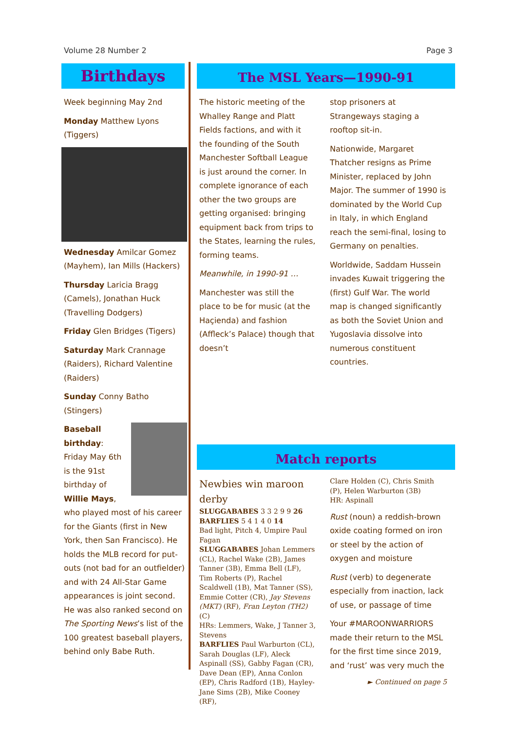Volume 28 Number 2 Page 3
Birthdays
Week beginning May 2nd
Monday Matthew Lyons (Tiggers)
Wednesday Amilcar Gomez (Mayhem), Ian Mills (Hackers)
Thursday Laricia Bragg (Camels), Jonathan Huck (Travelling Dodgers)
Friday Glen Bridges (Tigers)
Saturday Mark Crannage (Raiders), Richard Valentine (Raiders)
Sunday Conny Batho (Stingers)
Baseball birthday: Friday May 6th is the 91st birthday of Willie Mays, who played most of his career for the Giants (first in New York, then San Francisco). He holds the MLB record for put-outs (not bad for an outfielder) and with 24 All-Star Game appearances is joint second. He was also ranked second on The Sporting News’s list of the 100 greatest baseball players, behind only Babe Ruth.
The MSL Years—1990-91
The historic meeting of the Whalley Range and Platt Fields factions, and with it the founding of the South Manchester Softball League is just around the corner. In complete ignorance of each other the two groups are getting organised: bringing equipment back from trips to the States, learning the rules, forming teams.
Meanwhile, in 1990-91 …
Manchester was still the place to be for music (at the Haçienda) and fashion (Affleck’s Palace) though that doesn’t
stop prisoners at Strangeways staging a rooftop sit-in.
Nationwide, Margaret Thatcher resigns as Prime Minister, replaced by John Major. The summer of 1990 is dominated by the World Cup in Italy, in which England reach the semi-final, losing to Germany on penalties.
Worldwide, Saddam Hussein invades Kuwait triggering the (first) Gulf War. The world map is changed significantly as both the Soviet Union and Yugoslavia dissolve into numerous constituent countries.
Match reports
Newbies win maroon derby
SLUGGABABES 3 3 2 9 9 26
BARFLIES 5 4 1 4 0 14
Bad light, Pitch 4, Umpire Paul Fagan
SLUGGABABES Johan Lemmers (CL), Rachel Wake (2B), James Tanner (3B), Emma Bell (LF), Tim Roberts (P), Rachel Scaldwell (1B), Mat Tanner (SS), Emmie Cotter (CR), Jay Stevens (MKT) (RF), Fran Leyton (TH2)(C)
HRs: Lemmers, Wake, J Tanner 3, Stevens
BARFLIES Paul Warburton (CL), Sarah Douglas (LF), Aleck Aspinall (SS), Gabby Fagan (CR), Dave Dean (EP), Anna Conlon (EP), Chris Radford (1B), Hayley-Jane Sims (2B), Mike Cooney (RF),
Clare Holden (C), Chris Smith (P), Helen Warburton (3B)
HR: Aspinall
Rust (noun) a reddish-brown oxide coating formed on iron or steel by the action of oxygen and moisture
Rust (verb) to degenerate especially from inaction, lack of use, or passage of time
Your #MAROONWARRIORS made their return to the MSL for the first time since 2019, and ‘rust’ was very much the
► Continued on page 5